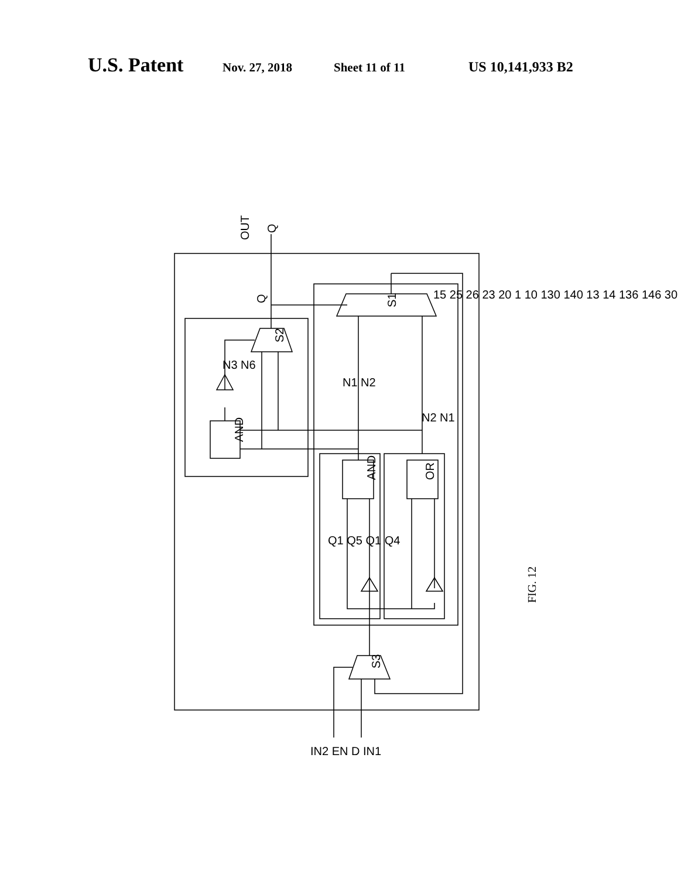U.S. Patent Nov. 27, 2018 Sheet 11 of 11 US 10,141,933 B2
Q
OUT
Q
S1
S2
S3
AND
AND
OR
N1 N2
N3 N6
N2 N1
Q1 Q5 Q1 Q4
15 25 26 23 20 1 10 130 140 13 14 136 146 30
IN2 EN D IN1
FIG. 12